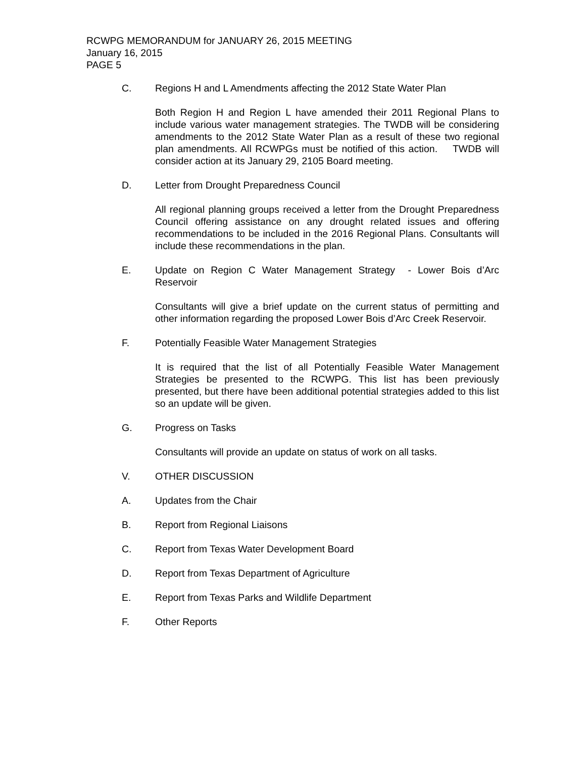RCWPG MEMORANDUM for JANUARY 26, 2015 MEETING
January 16, 2015
PAGE 5
C. Regions H and L Amendments affecting the 2012 State Water Plan
Both Region H and Region L have amended their 2011 Regional Plans to include various water management strategies. The TWDB will be considering amendments to the 2012 State Water Plan as a result of these two regional plan amendments. All RCWPGs must be notified of this action. TWDB will consider action at its January 29, 2105 Board meeting.
D. Letter from Drought Preparedness Council
All regional planning groups received a letter from the Drought Preparedness Council offering assistance on any drought related issues and offering recommendations to be included in the 2016 Regional Plans. Consultants will include these recommendations in the plan.
E. Update on Region C Water Management Strategy - Lower Bois d’Arc Reservoir
Consultants will give a brief update on the current status of permitting and other information regarding the proposed Lower Bois d’Arc Creek Reservoir.
F. Potentially Feasible Water Management Strategies
It is required that the list of all Potentially Feasible Water Management Strategies be presented to the RCWPG. This list has been previously presented, but there have been additional potential strategies added to this list so an update will be given.
G. Progress on Tasks
Consultants will provide an update on status of work on all tasks.
V. OTHER DISCUSSION
A. Updates from the Chair
B. Report from Regional Liaisons
C. Report from Texas Water Development Board
D. Report from Texas Department of Agriculture
E. Report from Texas Parks and Wildlife Department
F. Other Reports